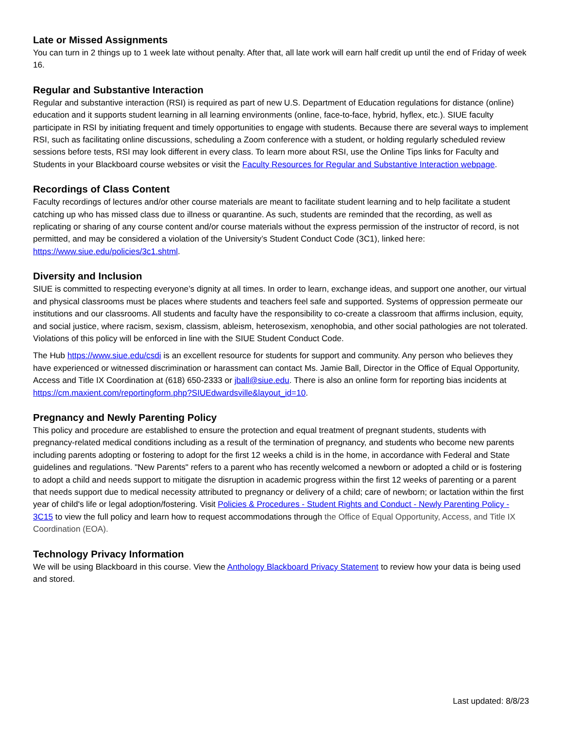Late or Missed Assignments
You can turn in 2 things up to 1 week late without penalty. After that, all late work will earn half credit up until the end of Friday of week 16.
Regular and Substantive Interaction
Regular and substantive interaction (RSI) is required as part of new U.S. Department of Education regulations for distance (online) education and it supports student learning in all learning environments (online, face-to-face, hybrid, hyflex, etc.). SIUE faculty participate in RSI by initiating frequent and timely opportunities to engage with students. Because there are several ways to implement RSI, such as facilitating online discussions, scheduling a Zoom conference with a student, or holding regularly scheduled review sessions before tests, RSI may look different in every class. To learn more about RSI, use the Online Tips links for Faculty and Students in your Blackboard course websites or visit the Faculty Resources for Regular and Substantive Interaction webpage.
Recordings of Class Content
Faculty recordings of lectures and/or other course materials are meant to facilitate student learning and to help facilitate a student catching up who has missed class due to illness or quarantine. As such, students are reminded that the recording, as well as replicating or sharing of any course content and/or course materials without the express permission of the instructor of record, is not permitted, and may be considered a violation of the University’s Student Conduct Code (3C1), linked here: https://www.siue.edu/policies/3c1.shtml.
Diversity and Inclusion
SIUE is committed to respecting everyone’s dignity at all times. In order to learn, exchange ideas, and support one another, our virtual and physical classrooms must be places where students and teachers feel safe and supported. Systems of oppression permeate our institutions and our classrooms. All students and faculty have the responsibility to co-create a classroom that affirms inclusion, equity, and social justice, where racism, sexism, classism, ableism, heterosexism, xenophobia, and other social pathologies are not tolerated. Violations of this policy will be enforced in line with the SIUE Student Conduct Code.
The Hub https://www.siue.edu/csdi is an excellent resource for students for support and community. Any person who believes they have experienced or witnessed discrimination or harassment can contact Ms. Jamie Ball, Director in the Office of Equal Opportunity, Access and Title IX Coordination at (618) 650-2333 or jball@siue.edu. There is also an online form for reporting bias incidents at https://cm.maxient.com/reportingform.php?SIUEdwardsville&layout_id=10.
Pregnancy and Newly Parenting Policy
This policy and procedure are established to ensure the protection and equal treatment of pregnant students, students with pregnancy-related medical conditions including as a result of the termination of pregnancy, and students who become new parents including parents adopting or fostering to adopt for the first 12 weeks a child is in the home, in accordance with Federal and State guidelines and regulations. "New Parents" refers to a parent who has recently welcomed a newborn or adopted a child or is fostering to adopt a child and needs support to mitigate the disruption in academic progress within the first 12 weeks of parenting or a parent that needs support due to medical necessity attributed to pregnancy or delivery of a child; care of newborn; or lactation within the first year of child's life or legal adoption/fostering. Visit Policies & Procedures - Student Rights and Conduct - Newly Parenting Policy - 3C15 to view the full policy and learn how to request accommodations through the Office of Equal Opportunity, Access, and Title IX Coordination (EOA).
Technology Privacy Information
We will be using Blackboard in this course. View the Anthology Blackboard Privacy Statement to review how your data is being used and stored.
Last updated: 8/8/23